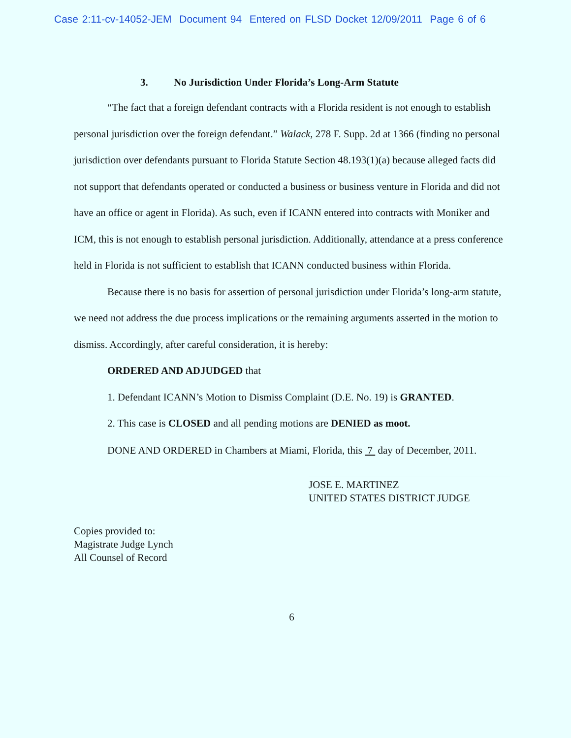Case 2:11-cv-14052-JEM Document 94 Entered on FLSD Docket 12/09/2011 Page 6 of 6
3. No Jurisdiction Under Florida’s Long-Arm Statute
“The fact that a foreign defendant contracts with a Florida resident is not enough to establish personal jurisdiction over the foreign defendant.” Walack, 278 F. Supp. 2d at 1366 (finding no personal jurisdiction over defendants pursuant to Florida Statute Section 48.193(1)(a) because alleged facts did not support that defendants operated or conducted a business or business venture in Florida and did not have an office or agent in Florida). As such, even if ICANN entered into contracts with Moniker and ICM, this is not enough to establish personal jurisdiction. Additionally, attendance at a press conference held in Florida is not sufficient to establish that ICANN conducted business within Florida.
Because there is no basis for assertion of personal jurisdiction under Florida’s long-arm statute, we need not address the due process implications or the remaining arguments asserted in the motion to dismiss. Accordingly, after careful consideration, it is hereby:
ORDERED AND ADJUDGED that
1. Defendant ICANN’s Motion to Dismiss Complaint (D.E. No. 19) is GRANTED.
2. This case is CLOSED and all pending motions are DENIED as moot.
DONE AND ORDERED in Chambers at Miami, Florida, this 7 day of December, 2011.
JOSE E. MARTINEZ
UNITED STATES DISTRICT JUDGE
Copies provided to:
Magistrate Judge Lynch
All Counsel of Record
6